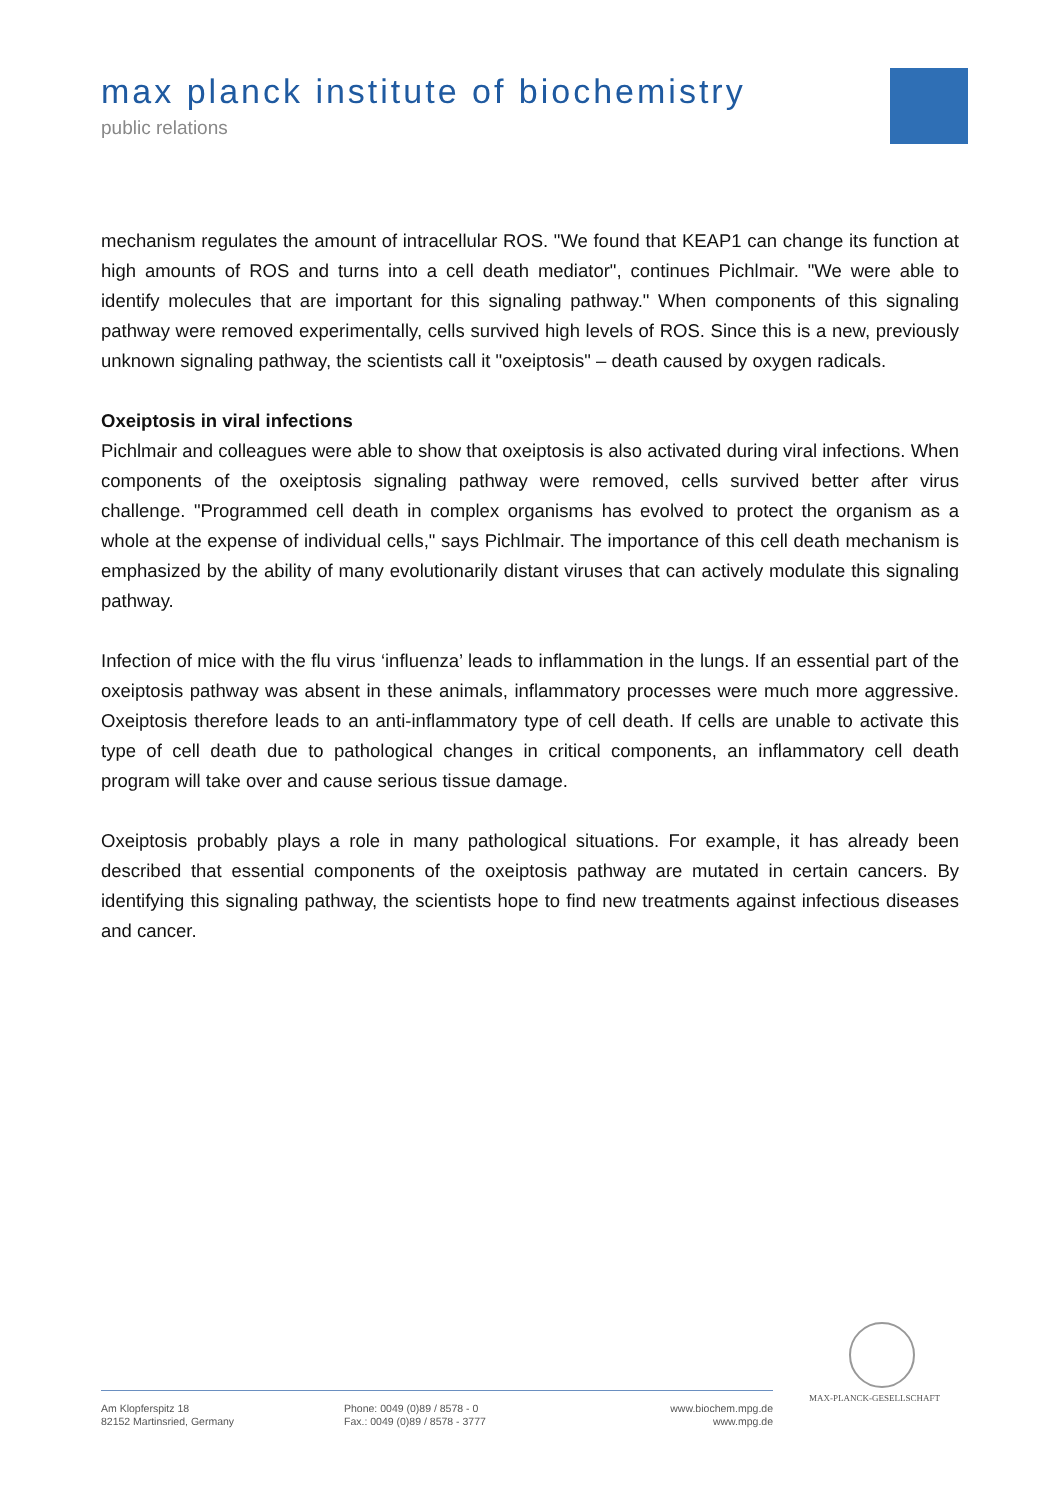max planck institute of biochemistry
public relations
mechanism regulates the amount of intracellular ROS. "We found that KEAP1 can change its function at high amounts of ROS and turns into a cell death mediator", continues Pichlmair. "We were able to identify molecules that are important for this signaling pathway." When components of this signaling pathway were removed experimentally, cells survived high levels of ROS. Since this is a new, previously unknown signaling pathway, the scientists call it "oxeiptosis" – death caused by oxygen radicals.
Oxeiptosis in viral infections
Pichlmair and colleagues were able to show that oxeiptosis is also activated during viral infections. When components of the oxeiptosis signaling pathway were removed, cells survived better after virus challenge. "Programmed cell death in complex organisms has evolved to protect the organism as a whole at the expense of individual cells," says Pichlmair. The importance of this cell death mechanism is emphasized by the ability of many evolutionarily distant viruses that can actively modulate this signaling pathway.
Infection of mice with the flu virus ‘influenza’ leads to inflammation in the lungs. If an essential part of the oxeiptosis pathway was absent in these animals, inflammatory processes were much more aggressive. Oxeiptosis therefore leads to an anti-inflammatory type of cell death. If cells are unable to activate this type of cell death due to pathological changes in critical components, an inflammatory cell death program will take over and cause serious tissue damage.
Oxeiptosis probably plays a role in many pathological situations. For example, it has already been described that essential components of the oxeiptosis pathway are mutated in certain cancers. By identifying this signaling pathway, the scientists hope to find new treatments against infectious diseases and cancer.
MAX-PLANCK-GESELLSCHAFT
Am Klopferspitz 18
82152 Martinsried, Germany
Phone: 0049 (0)89 / 8578 - 0
Fax.: 0049 (0)89 / 8578 - 3777
www.biochem.mpg.de
www.mpg.de